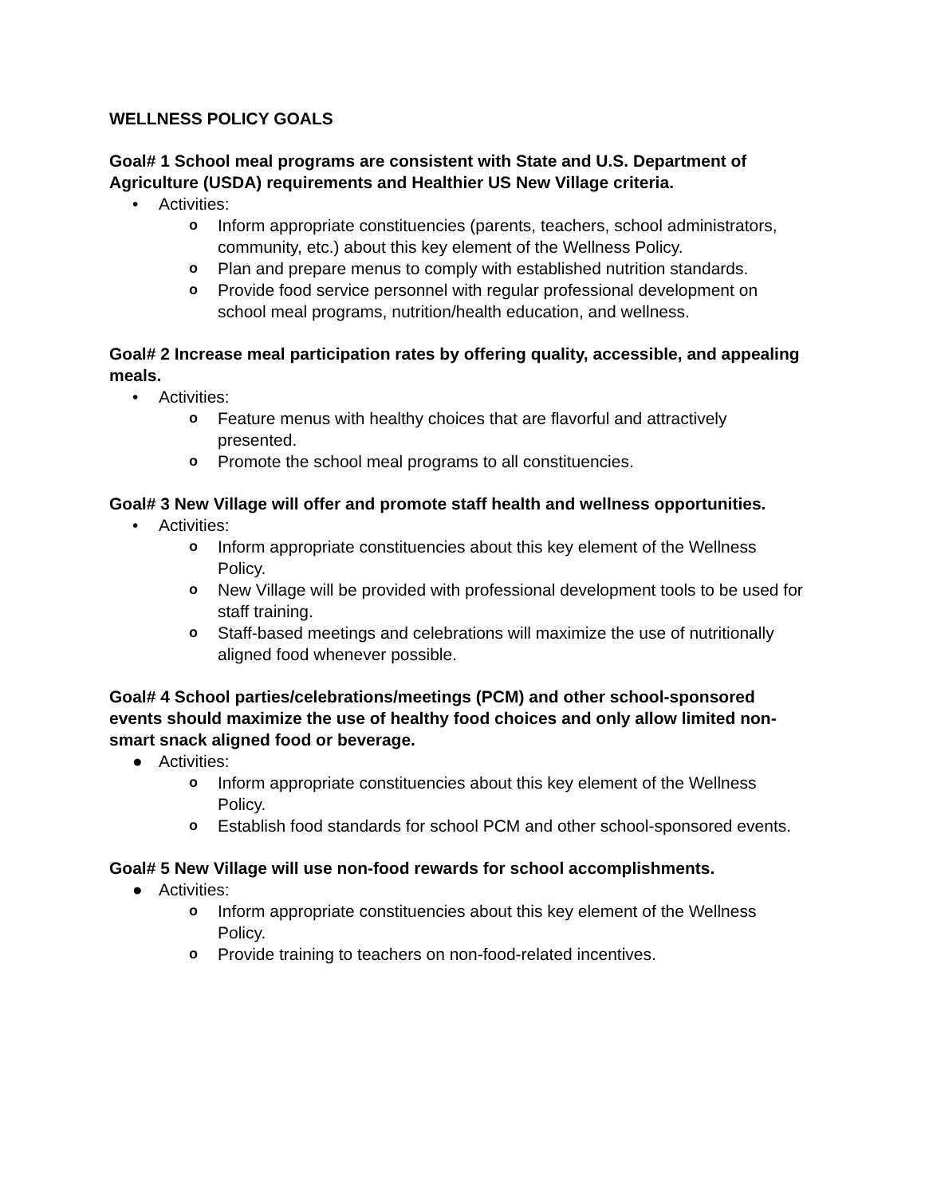WELLNESS POLICY GOALS
Goal# 1 School meal programs are consistent with State and U.S. Department of Agriculture (USDA) requirements and Healthier US New Village criteria.
• Activities:
o Inform appropriate constituencies (parents, teachers, school administrators, community, etc.) about this key element of the Wellness Policy.
o Plan and prepare menus to comply with established nutrition standards.
o Provide food service personnel with regular professional development on school meal programs, nutrition/health education, and wellness.
Goal# 2 Increase meal participation rates by offering quality, accessible, and appealing meals.
• Activities:
o Feature menus with healthy choices that are flavorful and attractively presented.
o Promote the school meal programs to all constituencies.
Goal# 3 New Village will offer and promote staff health and wellness opportunities.
• Activities:
o Inform appropriate constituencies about this key element of the Wellness Policy.
o New Village will be provided with professional development tools to be used for staff training.
o Staff-based meetings and celebrations will maximize the use of nutritionally aligned food whenever possible.
Goal# 4 School parties/celebrations/meetings (PCM) and other school-sponsored events should maximize the use of healthy food choices and only allow limited non-smart snack aligned food or beverage.
● Activities:
o Inform appropriate constituencies about this key element of the Wellness Policy.
o Establish food standards for school PCM and other school-sponsored events.
Goal# 5 New Village will use non-food rewards for school accomplishments.
● Activities:
o Inform appropriate constituencies about this key element of the Wellness Policy.
o Provide training to teachers on non-food-related incentives.